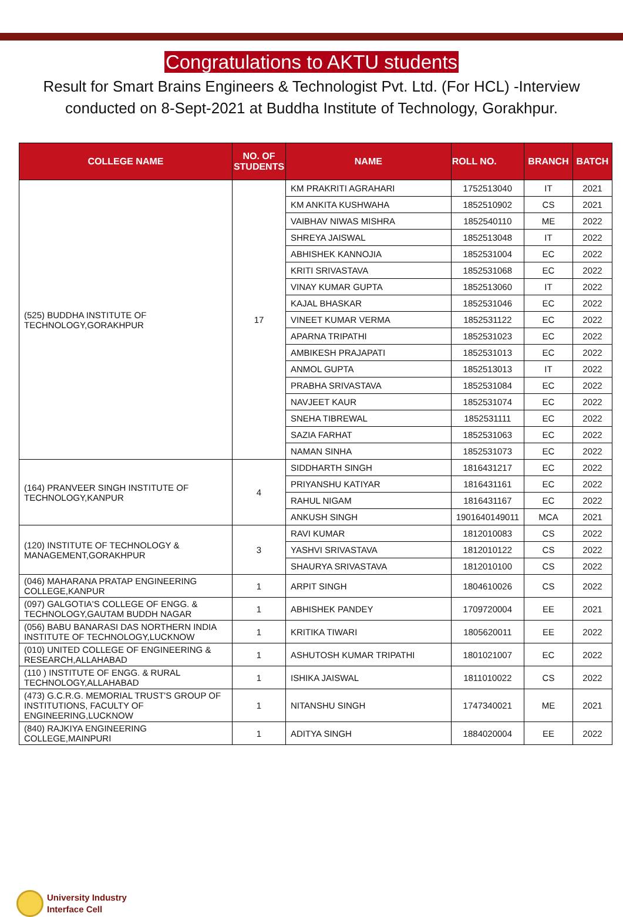Congratulations to AKTU students
Result for Smart Brains Engineers & Technologist Pvt. Ltd. (For HCL) -Interview conducted on 8-Sept-2021 at Buddha Institute of Technology, Gorakhpur.
| COLLEGE NAME | NO. OF STUDENTS | NAME | ROLL NO. | BRANCH | BATCH |
| --- | --- | --- | --- | --- | --- |
| (525) BUDDHA INSTITUTE OF TECHNOLOGY,GORAKHPUR | 17 | KM PRAKRITI AGRAHARI | 1752513040 | IT | 2021 |
| | | KM ANKITA KUSHWAHA | 1852510902 | CS | 2021 |
| | | VAIBHAV NIWAS MISHRA | 1852540110 | ME | 2022 |
| | | SHREYA JAISWAL | 1852513048 | IT | 2022 |
| | | ABHISHEK KANNOJIA | 1852531004 | EC | 2022 |
| | | KRITI SRIVASTAVA | 1852531068 | EC | 2022 |
| | | VINAY KUMAR GUPTA | 1852513060 | IT | 2022 |
| | | KAJAL BHASKAR | 1852531046 | EC | 2022 |
| | | VINEET KUMAR VERMA | 1852531122 | EC | 2022 |
| | | APARNA TRIPATHI | 1852531023 | EC | 2022 |
| | | AMBIKESH PRAJAPATI | 1852531013 | EC | 2022 |
| | | ANMOL GUPTA | 1852513013 | IT | 2022 |
| | | PRABHA SRIVASTAVA | 1852531084 | EC | 2022 |
| | | NAVJEET KAUR | 1852531074 | EC | 2022 |
| | | SNEHA TIBREWAL | 1852531111 | EC | 2022 |
| | | SAZIA FARHAT | 1852531063 | EC | 2022 |
| | | NAMAN SINHA | 1852531073 | EC | 2022 |
| (164) PRANVEER SINGH INSTITUTE OF TECHNOLOGY,KANPUR | 4 | SIDDHARTH SINGH | 1816431217 | EC | 2022 |
| | | PRIYANSHU KATIYAR | 1816431161 | EC | 2022 |
| | | RAHUL NIGAM | 1816431167 | EC | 2022 |
| | | ANKUSH SINGH | 1901640149011 | MCA | 2021 |
| (120) INSTITUTE OF TECHNOLOGY & MANAGEMENT,GORAKHPUR | 3 | RAVI KUMAR | 1812010083 | CS | 2022 |
| | | YASHVI SRIVASTAVA | 1812010122 | CS | 2022 |
| | | SHAURYA SRIVASTAVA | 1812010100 | CS | 2022 |
| (046) MAHARANA PRATAP ENGINEERING COLLEGE,KANPUR | 1 | ARPIT SINGH | 1804610026 | CS | 2022 |
| (097) GALGOTIA'S COLLEGE OF ENGG. & TECHNOLOGY,GAUTAM BUDDH NAGAR | 1 | ABHISHEK PANDEY | 1709720004 | EE | 2021 |
| (056) BABU BANARASI DAS NORTHERN INDIA INSTITUTE OF TECHNOLOGY,LUCKNOW | 1 | KRITIKA TIWARI | 1805620011 | EE | 2022 |
| (010) UNITED COLLEGE OF ENGINEERING & RESEARCH,ALLAHABAD | 1 | ASHUTOSH KUMAR TRIPATHI | 1801021007 | EC | 2022 |
| (110 ) INSTITUTE OF ENGG. & RURAL TECHNOLOGY,ALLAHABAD | 1 | ISHIKA JAISWAL | 1811010022 | CS | 2022 |
| (473) G.C.R.G. MEMORIAL TRUST'S GROUP OF INSTITUTIONS, FACULTY OF ENGINEERING,LUCKNOW | 1 | NITANSHU SINGH | 1747340021 | ME | 2021 |
| (840) RAJKIYA ENGINEERING COLLEGE,MAINPURI | 1 | ADITYA SINGH | 1884020004 | EE | 2022 |
University Industry
Interface Cell